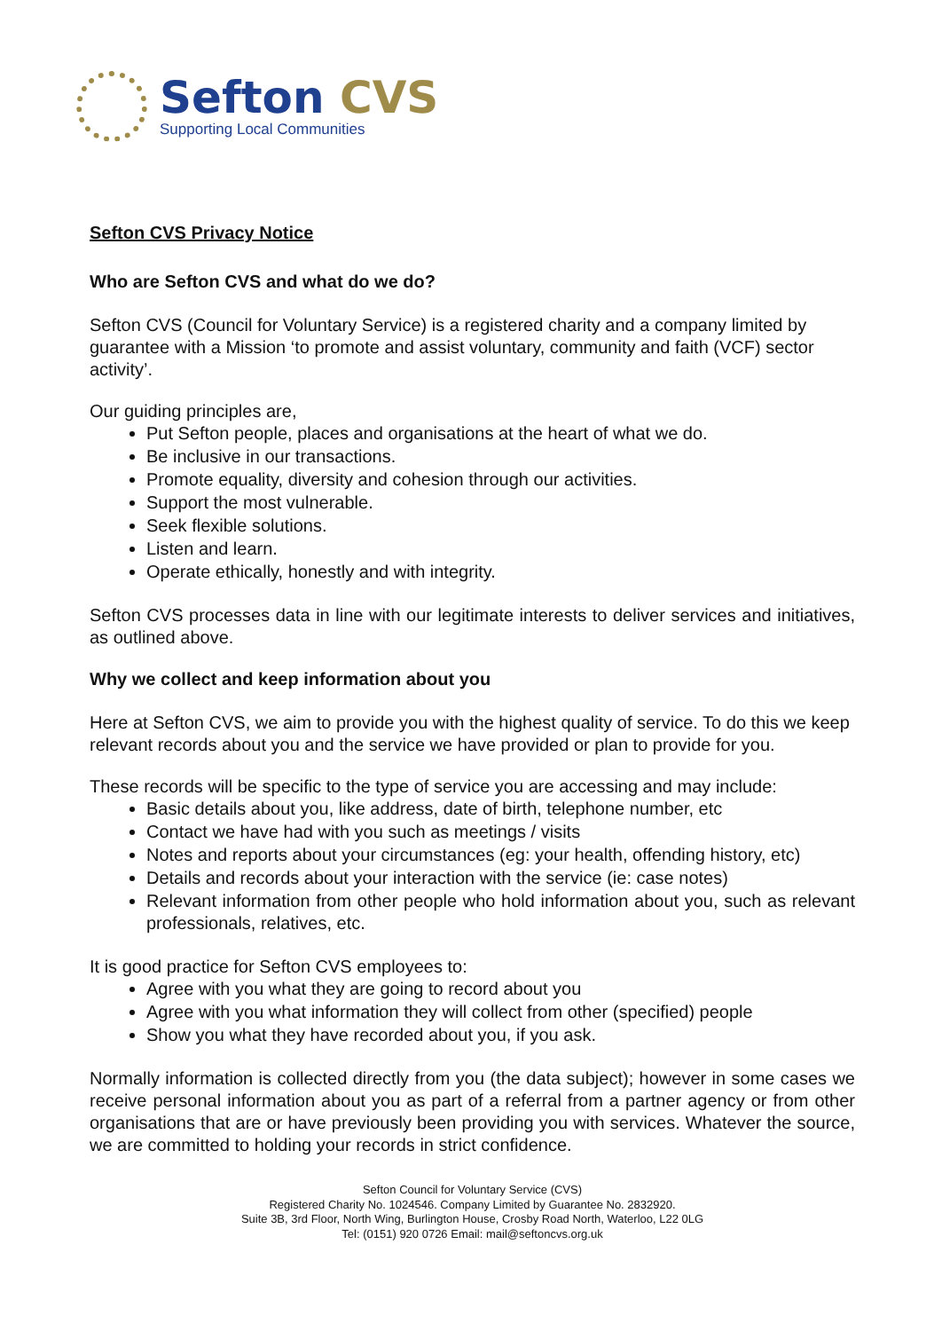Sefton CVS
Supporting Local Communities
Sefton CVS Privacy Notice
Who are Sefton CVS and what do we do?
Sefton CVS (Council for Voluntary Service) is a registered charity and a company limited by guarantee with a Mission ‘to promote and assist voluntary, community and faith (VCF) sector activity’.
Our guiding principles are,
Put Sefton people, places and organisations at the heart of what we do.
Be inclusive in our transactions.
Promote equality, diversity and cohesion through our activities.
Support the most vulnerable.
Seek flexible solutions.
Listen and learn.
Operate ethically, honestly and with integrity.
Sefton CVS processes data in line with our legitimate interests to deliver services and initiatives, as outlined above.
Why we collect and keep information about you
Here at Sefton CVS, we aim to provide you with the highest quality of service. To do this we keep relevant records about you and the service we have provided or plan to provide for you.
These records will be specific to the type of service you are accessing and may include:
Basic details about you, like address, date of birth, telephone number, etc
Contact we have had with you such as meetings / visits
Notes and reports about your circumstances (eg: your health, offending history, etc)
Details and records about your interaction with the service (ie: case notes)
Relevant information from other people who hold information about you, such as relevant professionals, relatives, etc.
It is good practice for Sefton CVS employees to:
Agree with you what they are going to record about you
Agree with you what information they will collect from other (specified) people
Show you what they have recorded about you, if you ask.
Normally information is collected directly from you (the data subject); however in some cases we receive personal information about you as part of a referral from a partner agency or from other organisations that are or have previously been providing you with services. Whatever the source, we are committed to holding your records in strict confidence.
Sefton Council for Voluntary Service (CVS)
Registered Charity No. 1024546. Company Limited by Guarantee No. 2832920.
Suite 3B, 3rd Floor, North Wing, Burlington House, Crosby Road North, Waterloo, L22 0LG
Tel: (0151) 920 0726 Email: mail@seftoncvs.org.uk